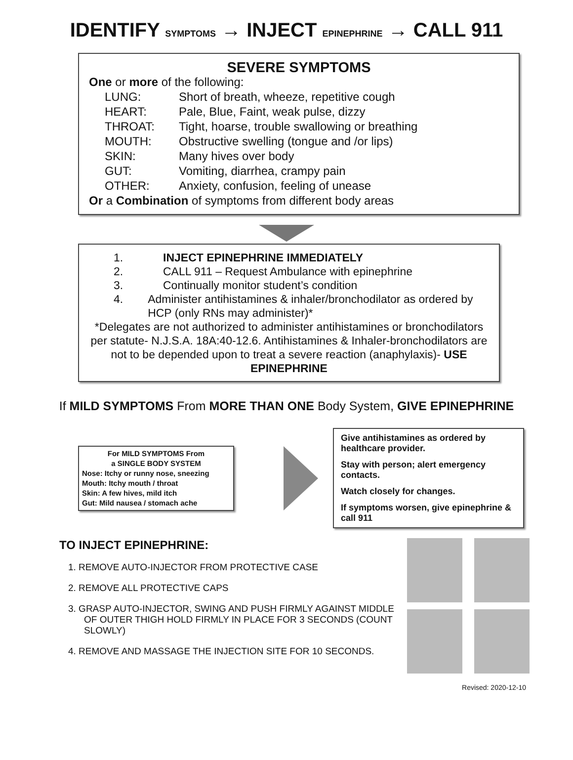IDENTIFY SYMPTOMS → INJECT EPINEPHRINE → CALL 911
SEVERE SYMPTOMS
One or more of the following:
LUNG: Short of breath, wheeze, repetitive cough
HEART: Pale, Blue, Faint, weak pulse, dizzy
THROAT: Tight, hoarse, trouble swallowing or breathing
MOUTH: Obstructive swelling (tongue and /or lips)
SKIN: Many hives over body
GUT: Vomiting, diarrhea, crampy pain
OTHER: Anxiety, confusion, feeling of unease
Or a Combination of symptoms from different body areas
1. INJECT EPINEPHRINE IMMEDIATELY
2. CALL 911 – Request Ambulance with epinephrine
3. Continually monitor student’s condition
4. Administer antihistamines & inhaler/bronchodilator as ordered by HCP (only RNs may administer)*
*Delegates are not authorized to administer antihistamines or bronchodilators per statute- N.J.S.A. 18A:40-12.6. Antihistamines & Inhaler-bronchodilators are not to be depended upon to treat a severe reaction (anaphylaxis)- USE EPINEPHRINE
If MILD SYMPTOMS From MORE THAN ONE Body System, GIVE EPINEPHRINE
For MILD SYMPTOMS From
a SINGLE BODY SYSTEM
Nose: Itchy or runny nose, sneezing
Mouth: Itchy mouth / throat
Skin: A few hives, mild itch
Gut: Mild nausea / stomach ache
Give antihistamines as ordered by healthcare provider.
Stay with person; alert emergency contacts.
Watch closely for changes.
If symptoms worsen, give epinephrine & call 911
TO INJECT EPINEPHRINE:
1. REMOVE AUTO-INJECTOR FROM PROTECTIVE CASE
2. REMOVE ALL PROTECTIVE CAPS
3. GRASP AUTO-INJECTOR, SWING AND PUSH FIRMLY AGAINST MIDDLE OF OUTER THIGH HOLD FIRMLY IN PLACE FOR 3 SECONDS (COUNT SLOWLY)
4. REMOVE AND MASSAGE THE INJECTION SITE FOR 10 SECONDS.
Revised: 2020-12-10